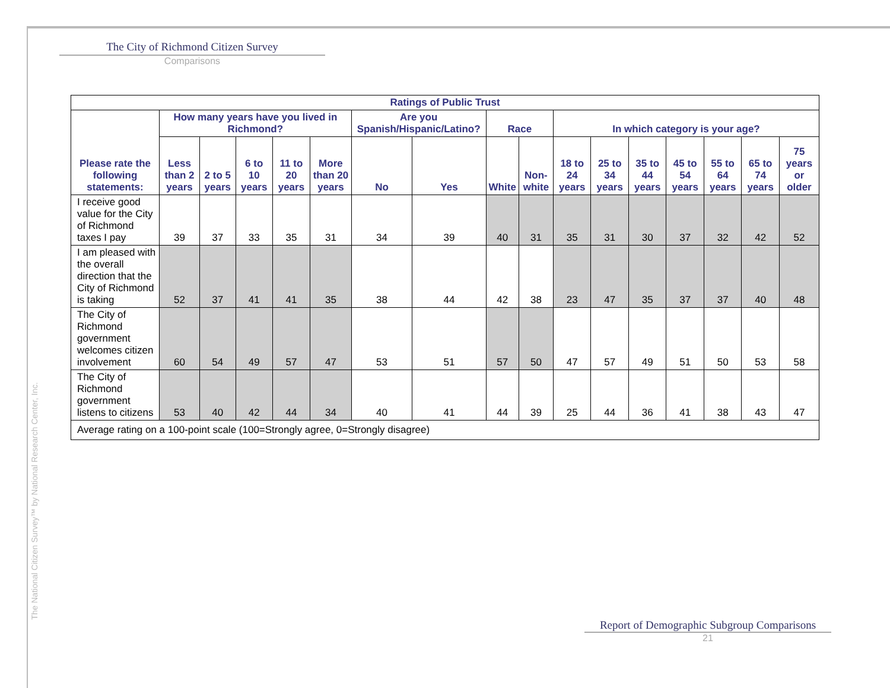The City of Richmond Citizen Survey
Comparisons
| Ratings of Public Trust | | | | | | | | | | | | | | | | |
| --- | --- | --- | --- | --- | --- | --- | --- | --- | --- | --- | --- | --- | --- | --- | --- | --- |
| Please rate the following statements: | How many years have you lived in Richmond? | | | | | Are you Spanish/Hispanic/Latino? | | Race | | In which category is your age? | | | | | | |
| | Less than 2 years | 2 to 5 years | 6 to 10 years | 11 to 20 years | More than 20 years | No | Yes | White | Non-white | 18 to 24 years | 25 to 34 years | 35 to 44 years | 45 to 54 years | 55 to 64 years | 65 to 74 years | 75 years or older |
| I receive good value for the City of Richmond taxes I pay | 39 | 37 | 33 | 35 | 31 | 34 | 39 | 40 | 31 | 35 | 31 | 30 | 37 | 32 | 42 | 52 |
| I am pleased with the overall direction that the City of Richmond is taking | 52 | 37 | 41 | 41 | 35 | 38 | 44 | 42 | 38 | 23 | 47 | 35 | 37 | 37 | 40 | 48 |
| The City of Richmond government welcomes citizen involvement | 60 | 54 | 49 | 57 | 47 | 53 | 51 | 57 | 50 | 47 | 57 | 49 | 51 | 50 | 53 | 58 |
| The City of Richmond government listens to citizens | 53 | 40 | 42 | 44 | 34 | 40 | 41 | 44 | 39 | 25 | 44 | 36 | 41 | 38 | 43 | 47 |
| Average rating on a 100-point scale (100=Strongly agree, 0=Strongly disagree) | | | | | | | | | | | | | | | | |
The National Citizen Survey™ by National Research Center, Inc.
Report of Demographic Subgroup Comparisons
21